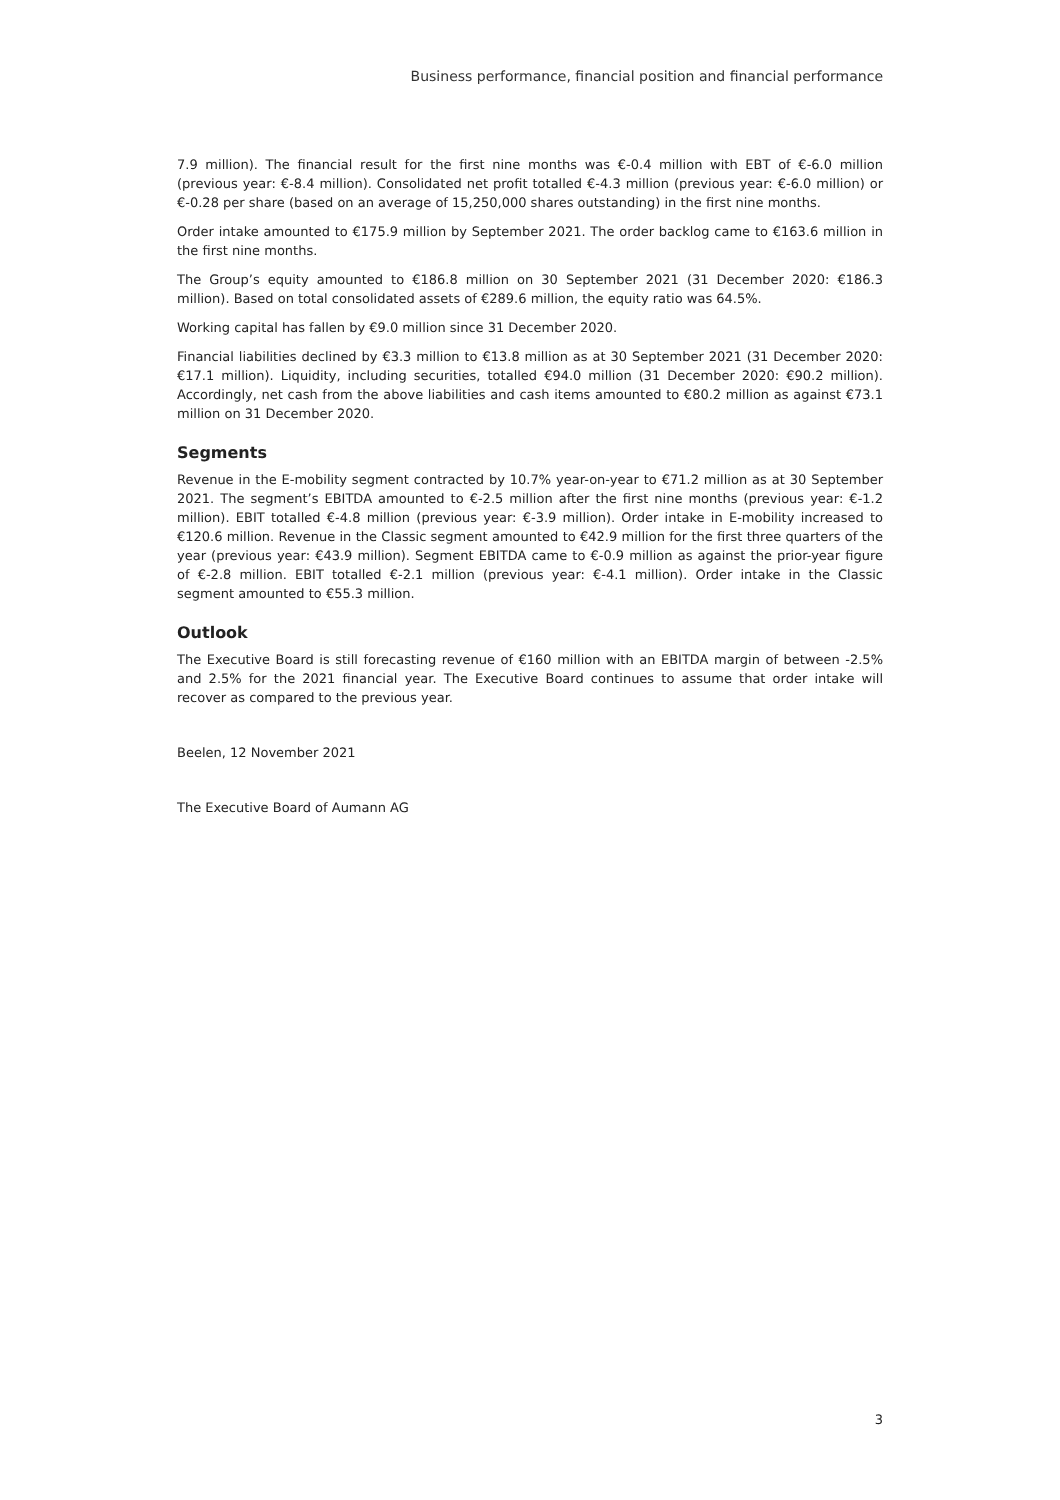Business performance, financial position and financial performance
7.9 million). The financial result for the first nine months was €-0.4 million with EBT of €-6.0 million (previous year: €-8.4 million). Consolidated net profit totalled €-4.3 million (previous year: €-6.0 million) or €-0.28 per share (based on an average of 15,250,000 shares outstanding) in the first nine months.
Order intake amounted to €175.9 million by September 2021. The order backlog came to €163.6 million in the first nine months.
The Group’s equity amounted to €186.8 million on 30 September 2021 (31 December 2020: €186.3 million). Based on total consolidated assets of €289.6 million, the equity ratio was 64.5%.
Working capital has fallen by €9.0 million since 31 December 2020.
Financial liabilities declined by €3.3 million to €13.8 million as at 30 September 2021 (31 December 2020: €17.1 million). Liquidity, including securities, totalled €94.0 million (31 December 2020: €90.2 million). Accordingly, net cash from the above liabilities and cash items amounted to €80.2 million as against €73.1 million on 31 December 2020.
Segments
Revenue in the E-mobility segment contracted by 10.7% year-on-year to €71.2 million as at 30 September 2021. The segment’s EBITDA amounted to €-2.5 million after the first nine months (previous year: €-1.2 million). EBIT totalled €-4.8 million (previous year: €-3.9 million). Order intake in E-mobility increased to €120.6 million. Revenue in the Classic segment amounted to €42.9 million for the first three quarters of the year (previous year: €43.9 million). Segment EBITDA came to €-0.9 million as against the prior-year figure of €-2.8 million. EBIT totalled €-2.1 million (previous year: €-4.1 million). Order intake in the Classic segment amounted to €55.3 million.
Outlook
The Executive Board is still forecasting revenue of €160 million with an EBITDA margin of between -2.5% and 2.5% for the 2021 financial year. The Executive Board continues to assume that order intake will recover as compared to the previous year.
Beelen, 12 November 2021
The Executive Board of Aumann AG
3